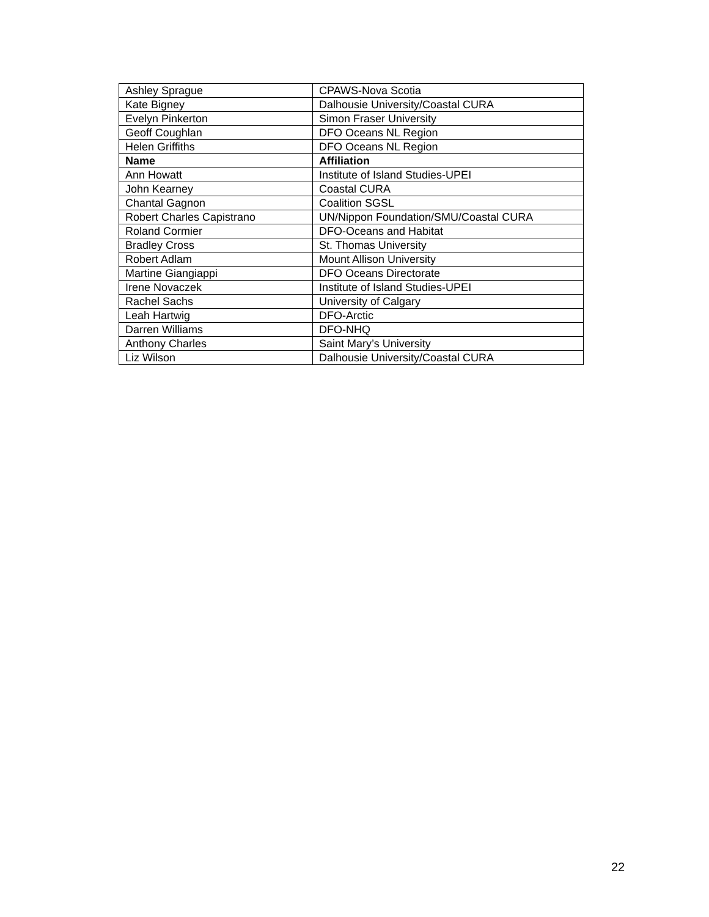| Ashley Sprague | CPAWS-Nova Scotia |
| Kate Bigney | Dalhousie University/Coastal CURA |
| Evelyn Pinkerton | Simon Fraser University |
| Geoff Coughlan | DFO Oceans NL Region |
| Helen Griffiths | DFO Oceans NL Region |
| Name | Affiliation |
| Ann Howatt | Institute of Island Studies-UPEI |
| John Kearney | Coastal CURA |
| Chantal Gagnon | Coalition SGSL |
| Robert Charles Capistrano | UN/Nippon Foundation/SMU/Coastal CURA |
| Roland Cormier | DFO-Oceans and Habitat |
| Bradley Cross | St. Thomas University |
| Robert Adlam | Mount Allison University |
| Martine Giangiappi | DFO Oceans Directorate |
| Irene Novaczek | Institute of Island Studies-UPEI |
| Rachel Sachs | University of Calgary |
| Leah Hartwig | DFO-Arctic |
| Darren Williams | DFO-NHQ |
| Anthony Charles | Saint Mary’s University |
| Liz Wilson | Dalhousie University/Coastal CURA |
22